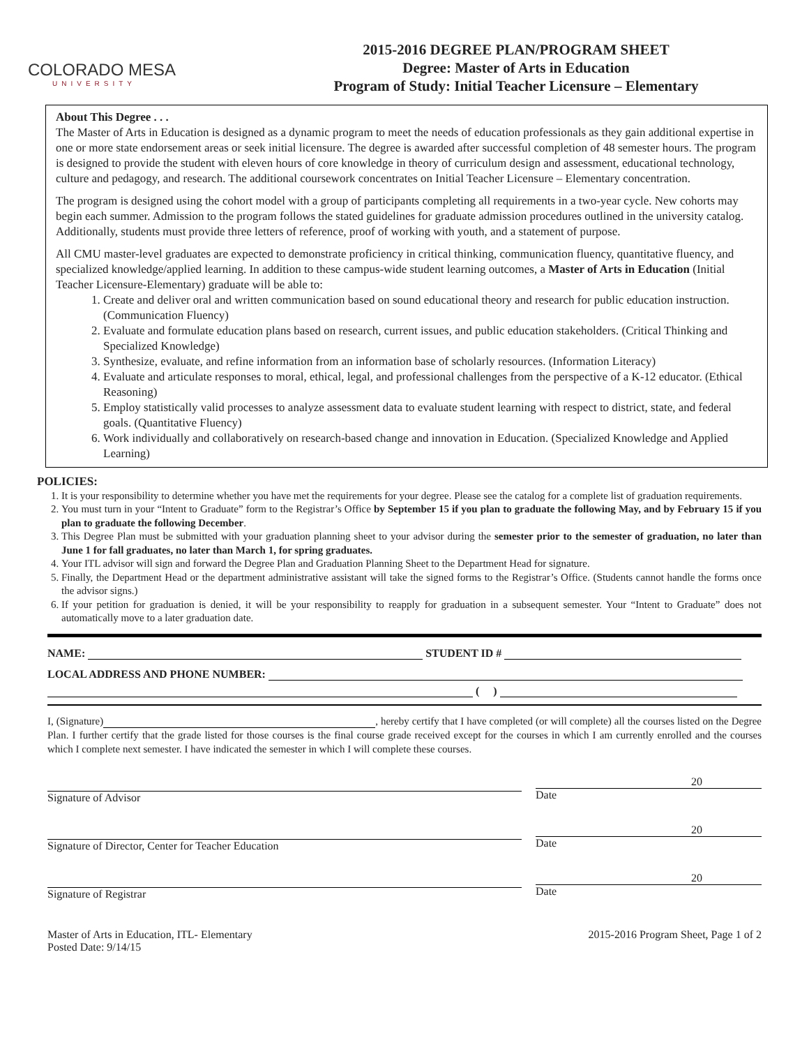COLORADO MESA
UNIVERSITY
2015-2016 DEGREE PLAN/PROGRAM SHEET
Degree: Master of Arts in Education
Program of Study: Initial Teacher Licensure – Elementary
About This Degree . . .
The Master of Arts in Education is designed as a dynamic program to meet the needs of education professionals as they gain additional expertise in one or more state endorsement areas or seek initial licensure. The degree is awarded after successful completion of 48 semester hours. The program is designed to provide the student with eleven hours of core knowledge in theory of curriculum design and assessment, educational technology, culture and pedagogy, and research. The additional coursework concentrates on Initial Teacher Licensure – Elementary concentration.
The program is designed using the cohort model with a group of participants completing all requirements in a two-year cycle. New cohorts may begin each summer. Admission to the program follows the stated guidelines for graduate admission procedures outlined in the university catalog. Additionally, students must provide three letters of reference, proof of working with youth, and a statement of purpose.
All CMU master-level graduates are expected to demonstrate proficiency in critical thinking, communication fluency, quantitative fluency, and specialized knowledge/applied learning. In addition to these campus-wide student learning outcomes, a Master of Arts in Education (Initial Teacher Licensure-Elementary) graduate will be able to:
1. Create and deliver oral and written communication based on sound educational theory and research for public education instruction. (Communication Fluency)
2. Evaluate and formulate education plans based on research, current issues, and public education stakeholders. (Critical Thinking and Specialized Knowledge)
3. Synthesize, evaluate, and refine information from an information base of scholarly resources. (Information Literacy)
4. Evaluate and articulate responses to moral, ethical, legal, and professional challenges from the perspective of a K-12 educator. (Ethical Reasoning)
5. Employ statistically valid processes to analyze assessment data to evaluate student learning with respect to district, state, and federal goals. (Quantitative Fluency)
6. Work individually and collaboratively on research-based change and innovation in Education. (Specialized Knowledge and Applied Learning)
POLICIES:
1. It is your responsibility to determine whether you have met the requirements for your degree. Please see the catalog for a complete list of graduation requirements.
2. You must turn in your “Intent to Graduate” form to the Registrar’s Office by September 15 if you plan to graduate the following May, and by February 15 if you plan to graduate the following December.
3. This Degree Plan must be submitted with your graduation planning sheet to your advisor during the semester prior to the semester of graduation, no later than June 1 for fall graduates, no later than March 1, for spring graduates.
4. Your ITL advisor will sign and forward the Degree Plan and Graduation Planning Sheet to the Department Head for signature.
5. Finally, the Department Head or the department administrative assistant will take the signed forms to the Registrar’s Office. (Students cannot handle the forms once the advisor signs.)
6. If your petition for graduation is denied, it will be your responsibility to reapply for graduation in a subsequent semester. Your “Intent to Graduate” does not automatically move to a later graduation date.
NAME: STUDENT ID #
LOCAL ADDRESS AND PHONE NUMBER:
( )
I, (Signature) , hereby certify that I have completed (or will complete) all the courses listed on the Degree Plan. I further certify that the grade listed for those courses is the final course grade received except for the courses in which I am currently enrolled and the courses which I complete next semester. I have indicated the semester in which I will complete these courses.
Signature of Advisor
20
Date
Signature of Director, Center for Teacher Education
20
Date
Signature of Registrar
20
Date
Master of Arts in Education, ITL- Elementary
Posted Date: 9/14/15
2015-2016 Program Sheet, Page 1 of 2